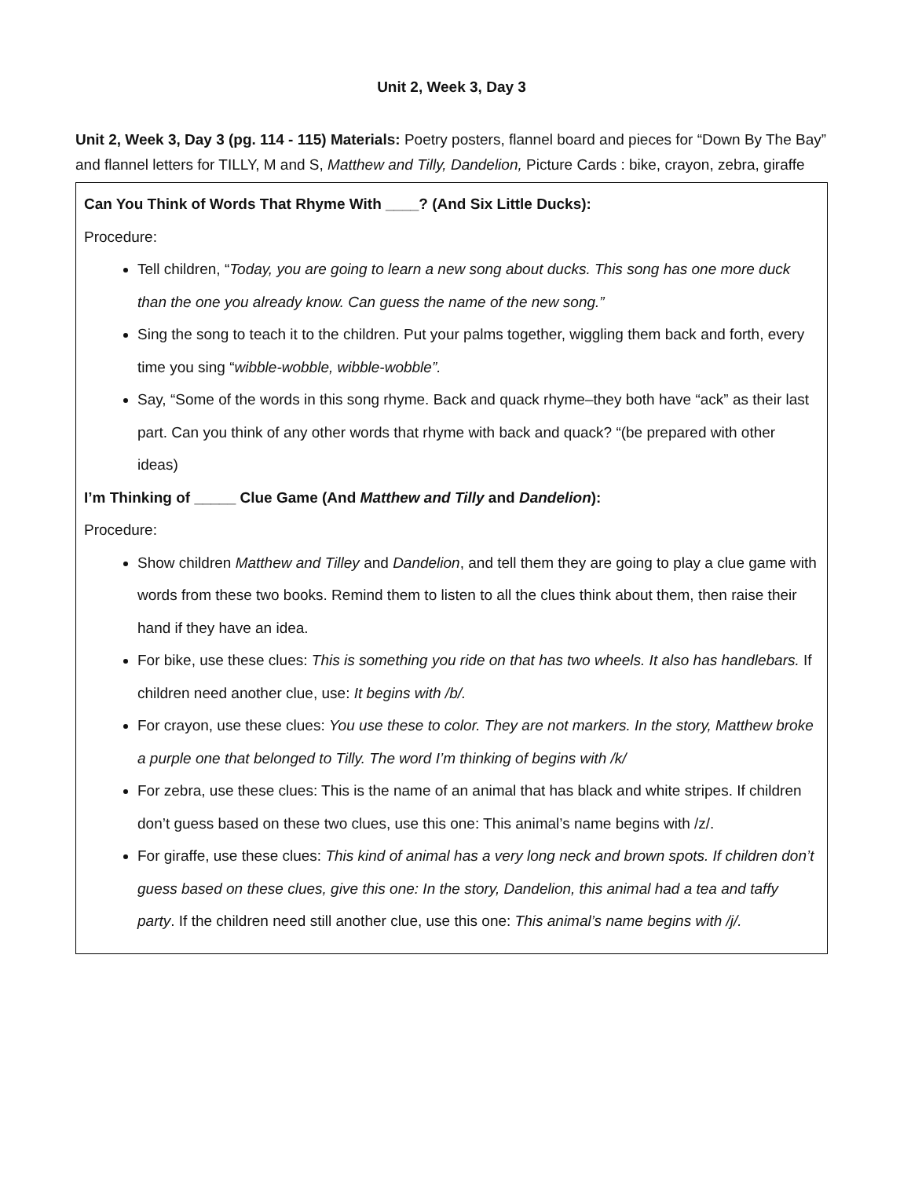Unit 2, Week 3, Day 3
Unit 2, Week 3, Day 3 (pg. 114 - 115) Materials: Poetry posters, flannel board and pieces for “Down By The Bay” and flannel letters for TILLY, M and S, Matthew and Tilly, Dandelion, Picture Cards : bike, crayon, zebra, giraffe
| Can You Think of Words That Rhyme With ____? (And Six Little Ducks): Procedure: Tell children, “ Today, you are going to learn a new song about ducks. This song has one more duck than the one you already know. Can guess the name of the new song.” Sing the song to teach it to the children. Put your palms together, wiggling them back and forth, every time you sing “ wibble-wobble, wibble-wobble”. Say, “Some of the words in this song rhyme. Back and quack rhyme–they both have “ack” as their last part. Can you think of any other words that rhyme with back and quack? “(be prepared with other ideas) I’m Thinking of _____ Clue Game (And Matthew and Tilly and Dandelion ): Procedure: Show children Matthew and Tilley and Dandelion , and tell them they are going to play a clue game with words from these two books. Remind them to listen to all the clues think about them, then raise their hand if they have an idea. For bike, use these clues: This is something you ride on that has two wheels. It also has handlebars. If children need another clue, use: It begins with /b/. For crayon, use these clues: You use these to color. They are not markers. In the story, Matthew broke a purple one that belonged to Tilly. The word I’m thinking of begins with /k/ For zebra, use these clues: This is the name of an animal that has black and white stripes. If children don’t guess based on these two clues, use this one: This animal’s name begins with /z/. For giraffe, use these clues: This kind of animal has a very long neck and brown spots. If children don’t guess based on these clues, give this one: In the story, Dandelion, this animal had a tea and taffy party . If the children need still another clue, use this one: This animal’s name begins with /j/. |